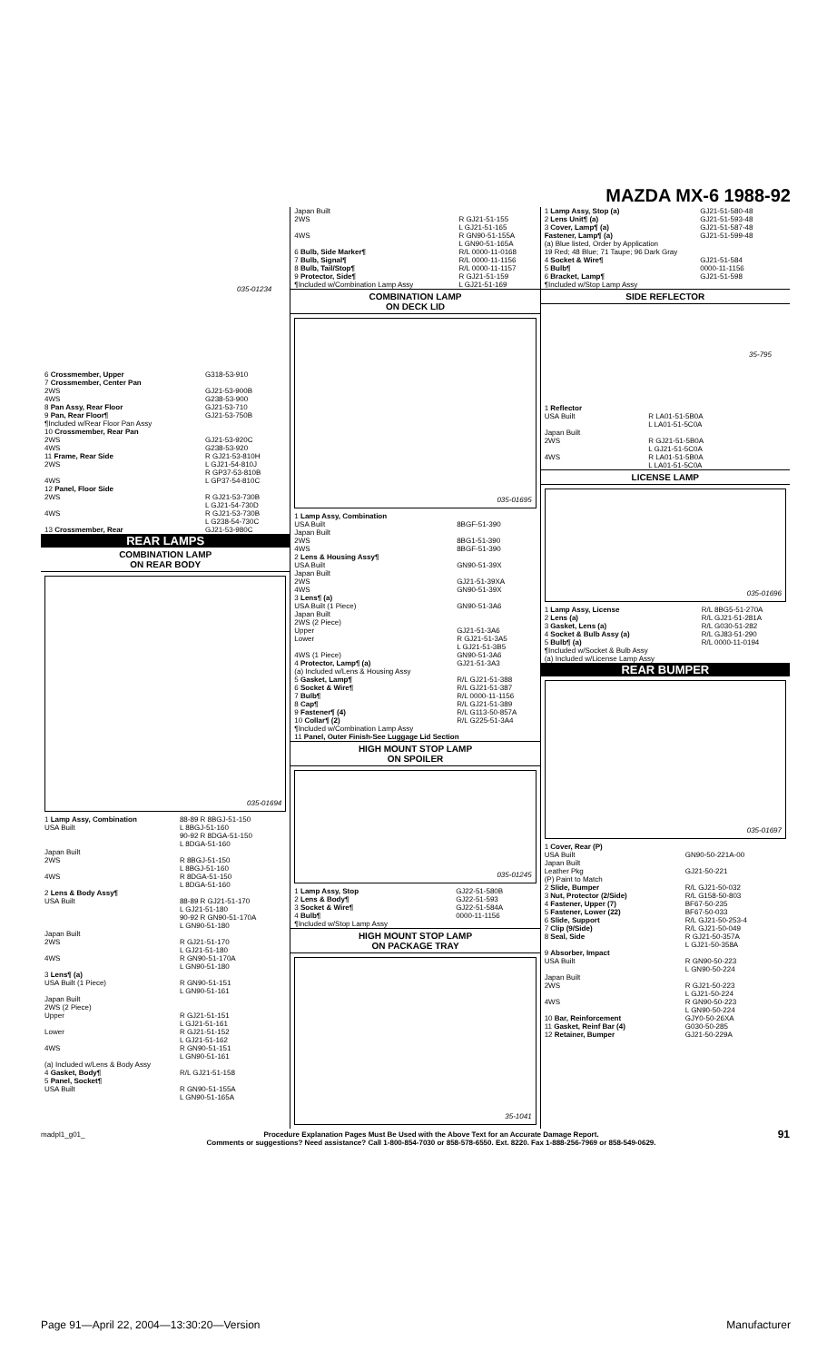MAZDA MX-6 1988-92
035-01234
| 6 Crossmember, Upper | G318-53-910 |
| 7 Crossmember, Center Pan 2WS 4WS | GJ21-53-900B G238-53-900 |
| 8 Pan Assy, Rear Floor | GJ21-53-710 |
| 9 Pan, Rear Floor¶ ¶Included w/Rear Floor Pan Assy | GJ21-53-750B |
| 10 Crossmember, Rear Pan 2WS 4WS | GJ21-53-920C G238-53-920 |
| 11 Frame, Rear Side 2WS 4WS | R GJ21-53-810H L GJ21-54-810J R GP37-53-810B L GP37-54-810C |
| 12 Panel, Floor Side 2WS 4WS | R GJ21-53-730B L GJ21-54-730D R GJ21-53-730B L G238-54-730C |
| 13 Crossmember, Rear | GJ21-53-980C |
REAR LAMPS
COMBINATION LAMP
ON REAR BODY
035-01694
| 1 Lamp Assy, Combination USA Built | 88-89 R 8BGJ-51-150 L 8BGJ-51-160 90-92 R 8DGA-51-150 L 8DGA-51-160 |
| Japan Built 2WS 4WS | R 8BGJ-51-150 L 8BGJ-51-160 R 8DGA-51-150 L 8DGA-51-160 |
| 2 Lens & Body Assy¶ USA Built | 88-89 R GJ21-51-170 L GJ21-51-180 90-92 R GN90-51-170A L GN90-51-180 |
| Japan Built 2WS 4WS | R GJ21-51-170 L GJ21-51-180 R GN90-51-170A L GN90-51-180 |
| 3 Lens¶ (a) USA Built (1 Piece) | R GN90-51-151 L GN90-51-161 |
| Japan Built 2WS (2 Piece) Upper Lower 4WS | R GJ21-51-151 L GJ21-51-161 R GJ21-51-152 L GJ21-51-162 R GN90-51-151 L GN90-51-161 |
| (a) Included w/Lens & Body Assy | |
| 4 Gasket, Body¶ | R/L GJ21-51-158 |
| 5 Panel, Socket¶ USA Built | R GN90-51-155A L GN90-51-165A |
| Japan Built 2WS 4WS | R GJ21-51-155 L GJ21-51-165 R GN90-51-155A L GN90-51-165A |
| 6 Bulb, Side Marker¶ | R/L 0000-11-0168 |
| 7 Bulb, Signal¶ | R/L 0000-11-1156 |
| 8 Bulb, Tail/Stop¶ | R/L 0000-11-1157 |
| 9 Protector, Side¶ ¶Included w/Combination Lamp Assy | R GJ21-51-159 L GJ21-51-169 |
COMBINATION LAMP
ON DECK LID
035-01695
| 1 Lamp Assy, Combination USA Built Japan Built 2WS 4WS | 8BGF-51-390 8BG1-51-390 8BGF-51-390 |
| 2 Lens & Housing Assy¶ USA Built Japan Built 2WS 4WS | GN90-51-39X GJ21-51-39XA GN90-51-39X |
| 3 Lens¶ (a) USA Built (1 Piece) Japan Built 2WS (2 Piece) Upper Lower 4WS (1 Piece) | GN90-51-3A6 GJ21-51-3A6 R GJ21-51-3A5 L GJ21-51-3B5 GN90-51-3A6 |
| 4 Protector, Lamp¶ (a) (a) Included w/Lens & Housing Assy | GJ21-51-3A3 |
| 5 Gasket, Lamp¶ | R/L GJ21-51-388 |
| 6 Socket & Wire¶ | R/L GJ21-51-387 |
| 7 Bulb¶ | R/L 0000-11-1156 |
| 8 Cap¶ | R/L GJ21-51-389 |
| 9 Fastener¶ (4) | R/L G113-50-857A |
| 10 Collar¶ (2) ¶Included w/Combination Lamp Assy | R/L G225-51-3A4 |
| 11 Panel, Outer Finish-See Luggage Lid Section | |
HIGH MOUNT STOP LAMP
ON SPOILER
035-01245
| 1 Lamp Assy, Stop | GJ22-51-580B |
| 2 Lens & Body¶ | GJ22-51-593 |
| 3 Socket & Wire¶ | GJ22-51-584A |
| 4 Bulb¶ ¶Included w/Stop Lamp Assy | 0000-11-1156 |
HIGH MOUNT STOP LAMP
ON PACKAGE TRAY
35-1041
| 1 Lamp Assy, Stop (a) | GJ21-51-580-48 |
| 2 Lens Unit¶ (a) | GJ21-51-593-48 |
| 3 Cover, Lamp¶ (a) | GJ21-51-587-48 |
| Fastener, Lamp¶ (a) | GJ21-51-599-48 |
| (a) Blue listed, Order by Application 19 Red; 48 Blue; 71 Taupe; 96 Dark Gray | |
| 4 Socket & Wire¶ | GJ21-51-584 |
| 5 Bulb¶ | 0000-11-1156 |
| 6 Bracket, Lamp¶ ¶Included w/Stop Lamp Assy | GJ21-51-598 |
SIDE REFLECTOR
35-795
| 1 Reflector USA Built Japan Built 2WS 4WS | R LA01-51-5B0A L LA01-51-5C0A R GJ21-51-5B0A L GJ21-51-5C0A R LA01-51-5B0A L LA01-51-5C0A |
LICENSE LAMP
035-01696
| 1 Lamp Assy, License | R/L 8BG5-51-270A |
| 2 Lens (a) | R/L GJ21-51-281A |
| 3 Gasket, Lens (a) | R/L G030-51-282 |
| 4 Socket & Bulb Assy (a) | R/L GJ83-51-290 |
| 5 Bulb¶ (a) ¶Included w/Socket & Bulb Assy (a) Included w/License Lamp Assy | R/L 0000-11-0194 |
REAR BUMPER
035-01697
| 1 Cover, Rear (P) USA Built Japan Built Leather Pkg (P) Paint to Match | GN90-50-221A-00 GJ21-50-221 |
| 2 Slide, Bumper | R/L GJ21-50-032 |
| 3 Nut, Protector (2/Side) | R/L G158-50-803 |
| 4 Fastener, Upper (7) | BF67-50-235 |
| 5 Fastener, Lower (22) | BF67-50-033 |
| 6 Slide, Support | R/L GJ21-50-253-4 |
| 7 Clip (9/Side) | R/L GJ21-50-049 |
| 8 Seal, Side | R GJ21-50-357A L GJ21-50-358A |
| 9 Absorber, Impact USA Built Japan Built 2WS 4WS | R GN90-50-223 L GN90-50-224 R GJ21-50-223 L GJ21-50-224 R GN90-50-223 L GN90-50-224 |
| 10 Bar, Reinforcement | GJY0-50-26XA |
| 11 Gasket, Reinf Bar (4) | G030-50-285 |
| 12 Retainer, Bumper | GJ21-50-229A |
madpl1_g01_ Procedure Explanation Pages Must Be Used with the Above Text for an Accurate Damage Report.
Comments or suggestions? Need assistance? Call 1-800-854-7030 or 858-578-6550. Ext. 8220. Fax 1-888-256-7969 or 858-549-0629. 91
Page 91—April 22, 2004—13:30:20—Version Manufacturer